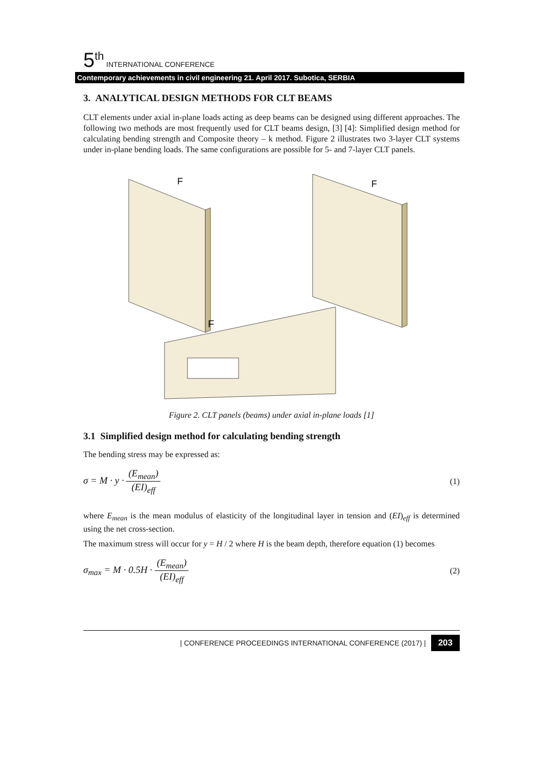5<sup>th</sup> INTERNATIONAL CONFERENCE
Contemporary achievements in civil engineering 21. April 2017. Subotica, SERBIA
3. ANALYTICAL DESIGN METHODS FOR CLT BEAMS
CLT elements under axial in-plane loads acting as deep beams can be designed using different approaches. The following two methods are most frequently used for CLT beams design, [3] [4]: Simplified design method for calculating bending strength and Composite theory – k method. Figure 2 illustrates two 3-layer CLT systems under in-plane bending loads. The same configurations are possible for 5- and 7-layer CLT panels.
F
F
F
Figure 2. CLT panels (beams) under axial in-plane loads [1]
3.1 Simplified design method for calculating bending strength
The bending stress may be expressed as:
σ = M · y · (E<sub>mean</sub>) (EI)<sub>eff</sub> (1)
where E<sub>mean</sub> is the mean modulus of elasticity of the longitudinal layer in tension and (EI)<sub>eff</sub> is determined using the net cross-section.
The maximum stress will occur for y = H / 2 where H is the beam depth, therefore equation (1) becomes
σ<sub>max</sub> = M · 0.5H · (E<sub>mean</sub>) (EI)<sub>eff</sub> (2)
| CONFERENCE PROCEEDINGS INTERNATIONAL CONFERENCE (2017) | 203